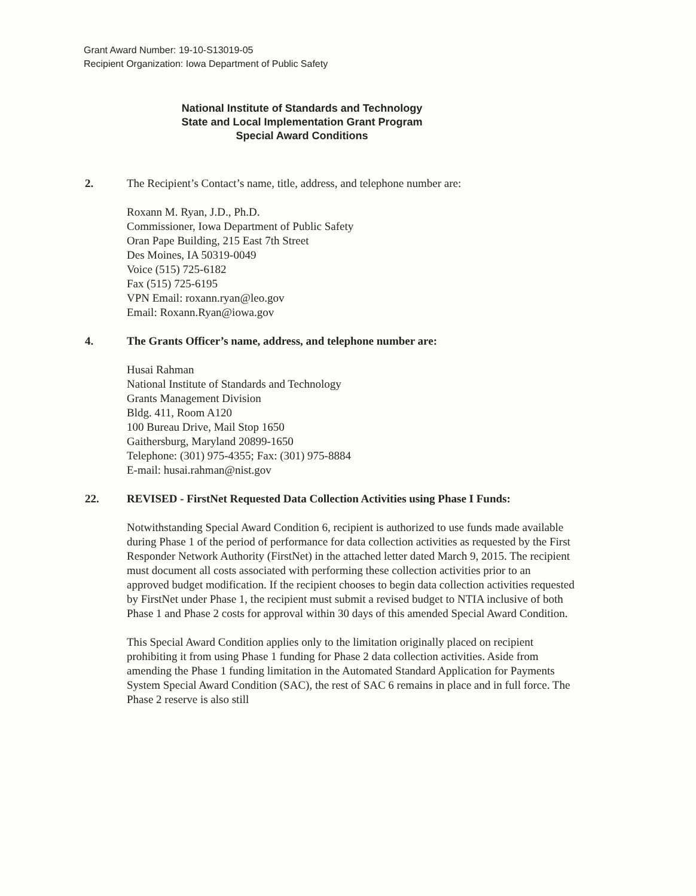Grant Award Number: 19-10-S13019-05
Recipient Organization: Iowa Department of Public Safety
National Institute of Standards and Technology
State and Local Implementation Grant Program
Special Award Conditions
2. The Recipient’s Contact’s name, title, address, and telephone number are:
Roxann M. Ryan, J.D., Ph.D.
Commissioner, Iowa Department of Public Safety
Oran Pape Building, 215 East 7th Street
Des Moines, IA 50319-0049
Voice (515) 725-6182
Fax (515) 725-6195
VPN Email: roxann.ryan@leo.gov
Email: Roxann.Ryan@iowa.gov
4. The Grants Officer’s name, address, and telephone number are:
Husai Rahman
National Institute of Standards and Technology
Grants Management Division
Bldg. 411, Room A120
100 Bureau Drive, Mail Stop 1650
Gaithersburg, Maryland 20899-1650
Telephone: (301) 975-4355; Fax: (301) 975-8884
E-mail: husai.rahman@nist.gov
22. REVISED - FirstNet Requested Data Collection Activities using Phase I Funds:
Notwithstanding Special Award Condition 6, recipient is authorized to use funds made available during Phase 1 of the period of performance for data collection activities as requested by the First Responder Network Authority (FirstNet) in the attached letter dated March 9, 2015. The recipient must document all costs associated with performing these collection activities prior to an approved budget modification. If the recipient chooses to begin data collection activities requested by FirstNet under Phase 1, the recipient must submit a revised budget to NTIA inclusive of both Phase 1 and Phase 2 costs for approval within 30 days of this amended Special Award Condition.
This Special Award Condition applies only to the limitation originally placed on recipient prohibiting it from using Phase 1 funding for Phase 2 data collection activities. Aside from amending the Phase 1 funding limitation in the Automated Standard Application for Payments System Special Award Condition (SAC), the rest of SAC 6 remains in place and in full force. The Phase 2 reserve is also still